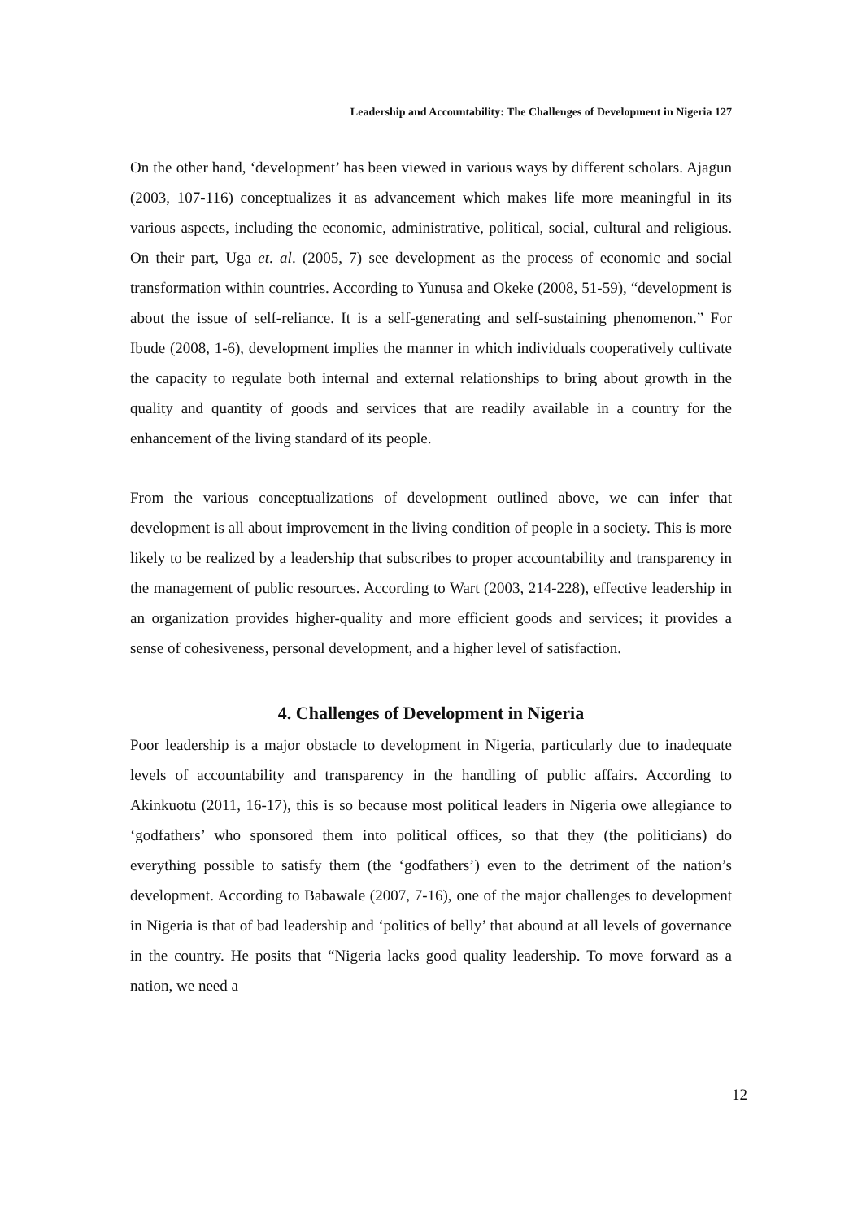Leadership and Accountability: The Challenges of Development in Nigeria 127
On the other hand, ‘development’ has been viewed in various ways by different scholars. Ajagun (2003, 107-116) conceptualizes it as advancement which makes life more meaningful in its various aspects, including the economic, administrative, political, social, cultural and religious. On their part, Uga et. al. (2005, 7) see development as the process of economic and social transformation within countries. According to Yunusa and Okeke (2008, 51-59), “development is about the issue of self-reliance. It is a self-generating and self-sustaining phenomenon.” For Ibude (2008, 1-6), development implies the manner in which individuals cooperatively cultivate the capacity to regulate both internal and external relationships to bring about growth in the quality and quantity of goods and services that are readily available in a country for the enhancement of the living standard of its people.
From the various conceptualizations of development outlined above, we can infer that development is all about improvement in the living condition of people in a society. This is more likely to be realized by a leadership that subscribes to proper accountability and transparency in the management of public resources. According to Wart (2003, 214-228), effective leadership in an organization provides higher-quality and more efficient goods and services; it provides a sense of cohesiveness, personal development, and a higher level of satisfaction.
4. Challenges of Development in Nigeria
Poor leadership is a major obstacle to development in Nigeria, particularly due to inadequate levels of accountability and transparency in the handling of public affairs. According to Akinkuotu (2011, 16-17), this is so because most political leaders in Nigeria owe allegiance to ‘godfathers’ who sponsored them into political offices, so that they (the politicians) do everything possible to satisfy them (the ‘godfathers’) even to the detriment of the nation’s development. According to Babawale (2007, 7-16), one of the major challenges to development in Nigeria is that of bad leadership and ‘politics of belly’ that abound at all levels of governance in the country. He posits that “Nigeria lacks good quality leadership. To move forward as a nation, we need a
12